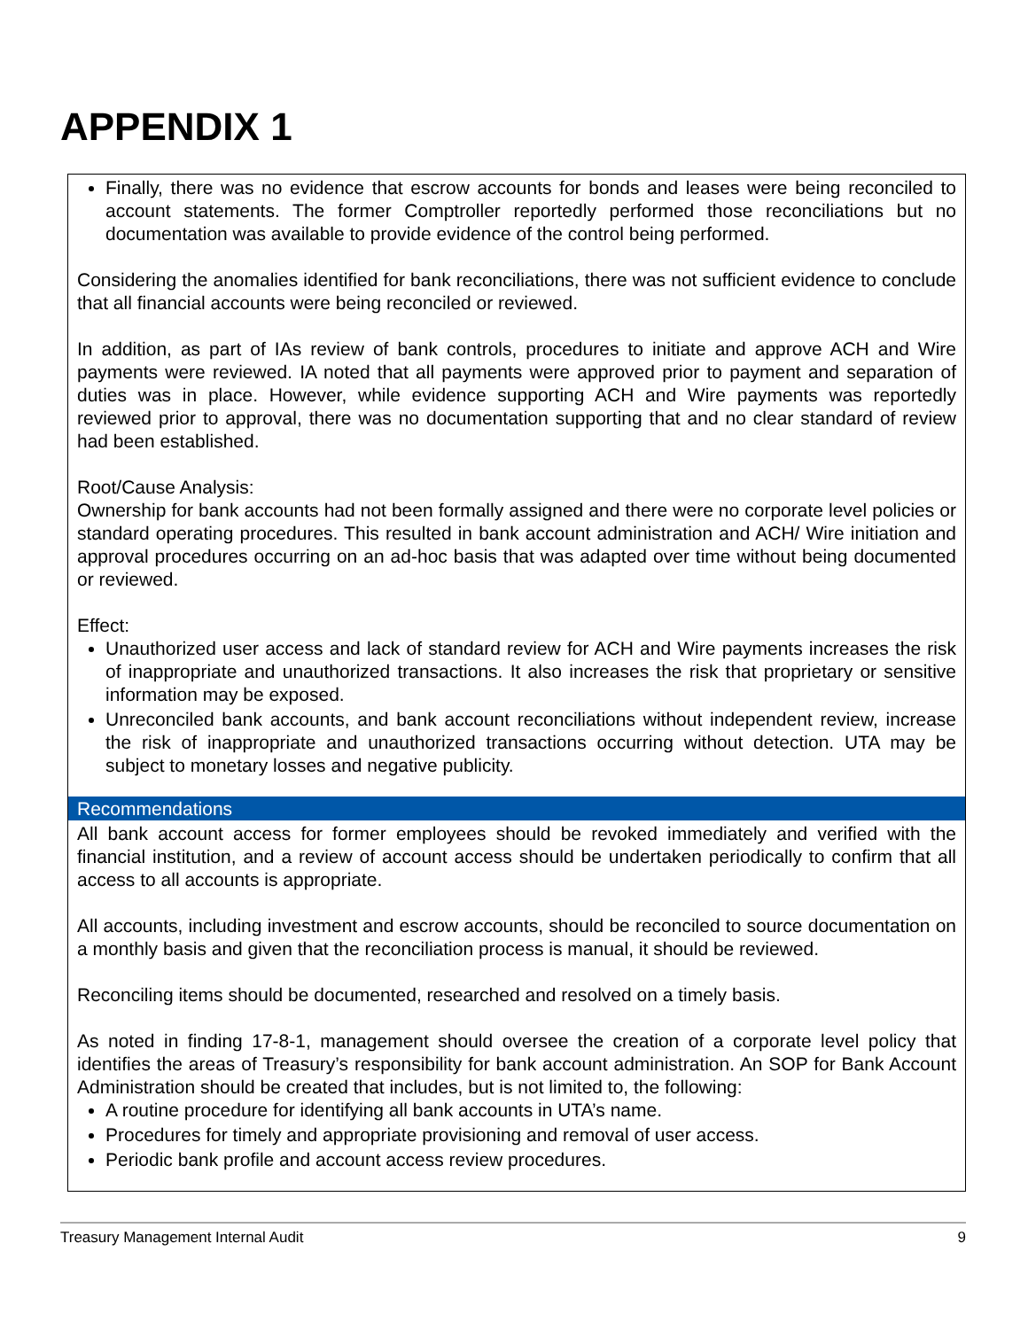APPENDIX 1
Finally, there was no evidence that escrow accounts for bonds and leases were being reconciled to account statements. The former Comptroller reportedly performed those reconciliations but no documentation was available to provide evidence of the control being performed.
Considering the anomalies identified for bank reconciliations, there was not sufficient evidence to conclude that all financial accounts were being reconciled or reviewed.
In addition, as part of IAs review of bank controls, procedures to initiate and approve ACH and Wire payments were reviewed. IA noted that all payments were approved prior to payment and separation of duties was in place. However, while evidence supporting ACH and Wire payments was reportedly reviewed prior to approval, there was no documentation supporting that and no clear standard of review had been established.
Root/Cause Analysis:
Ownership for bank accounts had not been formally assigned and there were no corporate level policies or standard operating procedures. This resulted in bank account administration and ACH/ Wire initiation and approval procedures occurring on an ad-hoc basis that was adapted over time without being documented or reviewed.
Effect:
Unauthorized user access and lack of standard review for ACH and Wire payments increases the risk of inappropriate and unauthorized transactions. It also increases the risk that proprietary or sensitive information may be exposed.
Unreconciled bank accounts, and bank account reconciliations without independent review, increase the risk of inappropriate and unauthorized transactions occurring without detection. UTA may be subject to monetary losses and negative publicity.
Recommendations
All bank account access for former employees should be revoked immediately and verified with the financial institution, and a review of account access should be undertaken periodically to confirm that all access to all accounts is appropriate.
All accounts, including investment and escrow accounts, should be reconciled to source documentation on a monthly basis and given that the reconciliation process is manual, it should be reviewed.
Reconciling items should be documented, researched and resolved on a timely basis.
As noted in finding 17-8-1, management should oversee the creation of a corporate level policy that identifies the areas of Treasury’s responsibility for bank account administration. An SOP for Bank Account Administration should be created that includes, but is not limited to, the following:
A routine procedure for identifying all bank accounts in UTA’s name.
Procedures for timely and appropriate provisioning and removal of user access.
Periodic bank profile and account access review procedures.
Treasury Management Internal Audit 9